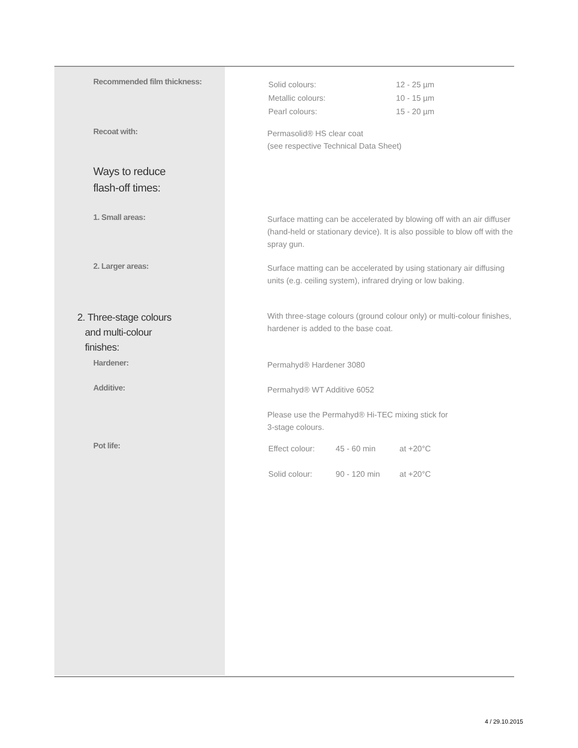Recommended film thickness:
| Solid colours: | 12 - 25 µm |
| Metallic colours: | 10 - 15 µm |
| Pearl colours: | 15 - 20 µm |
Recoat with:
Permasolid® HS clear coat
(see respective Technical Data Sheet)
Ways to reduce
flash-off times:
1. Small areas:
Surface matting can be accelerated by blowing off with an air diffuser (hand-held or stationary device). It is also possible to blow off with the spray gun.
2. Larger areas:
Surface matting can be accelerated by using stationary air diffusing units (e.g. ceiling system), infrared drying or low baking.
2. Three-stage colours
and multi-colour
finishes:
With three-stage colours (ground colour only) or multi-colour finishes, hardener is added to the base coat.
Hardener:
Permahyd® Hardener 3080
Additive:
Permahyd® WT Additive 6052
Please use the Permahyd® Hi-TEC mixing stick for
3-stage colours.
Pot life:
| Effect colour: | 45 - 60 min | at +20°C |
| Solid colour: | 90 - 120 min | at +20°C |
4 / 29.10.2015